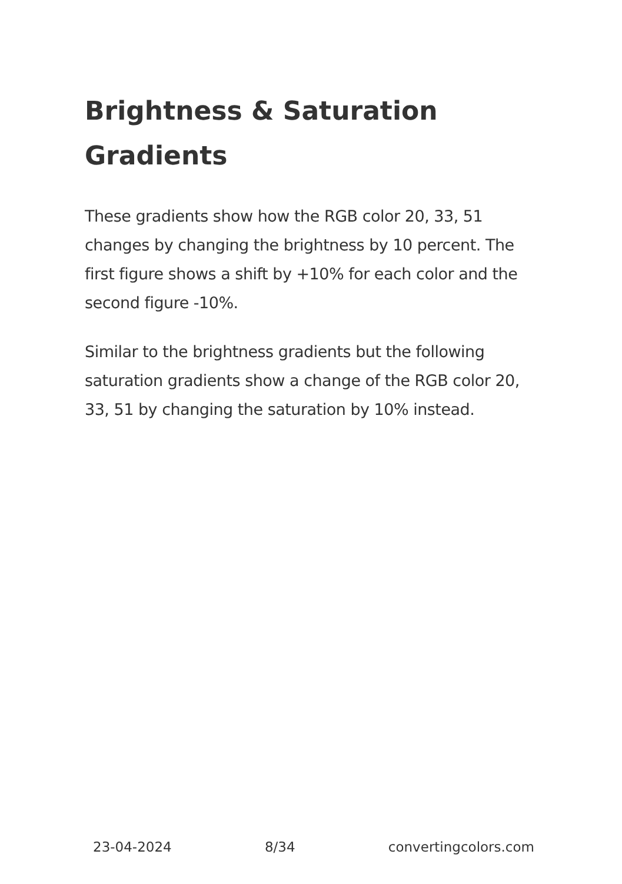Brightness & Saturation Gradients
These gradients show how the RGB color 20, 33, 51 changes by changing the brightness by 10 percent. The first figure shows a shift by +10% for each color and the second figure -10%.
Similar to the brightness gradients but the following saturation gradients show a change of the RGB color 20, 33, 51 by changing the saturation by 10% instead.
23-04-2024 8/34 convertingcolors.com